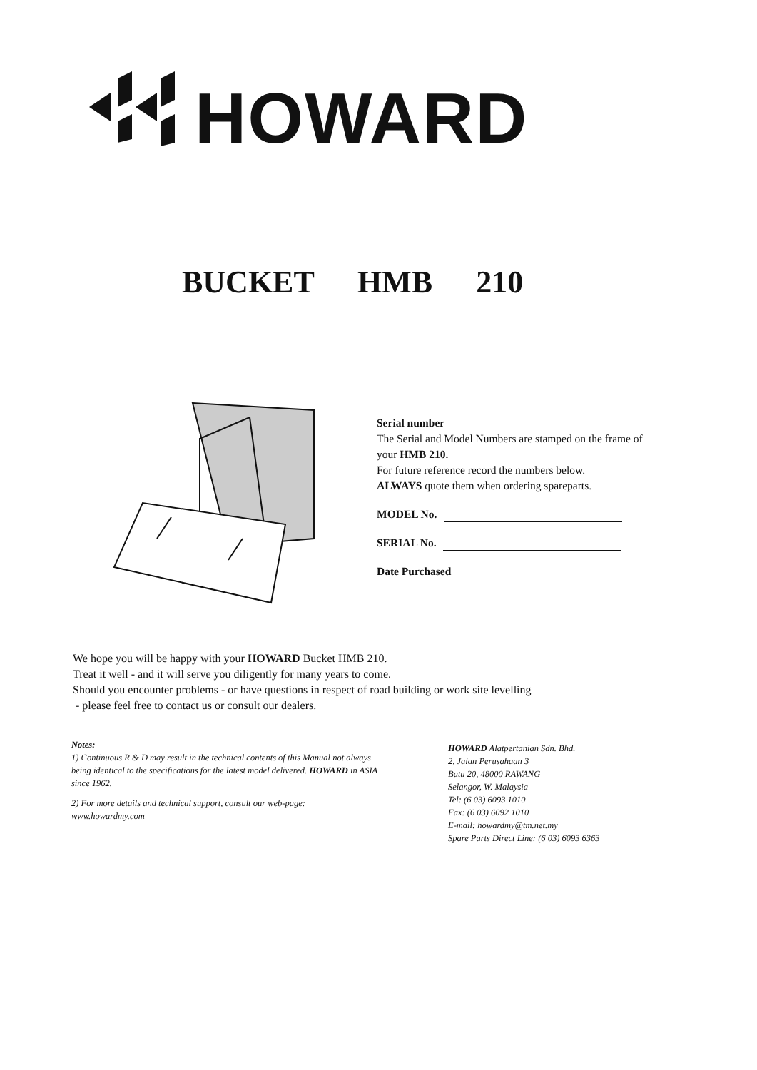HOWARD
BUCKET HMB 210
Serial number
The Serial and Model Numbers are stamped on the frame of your HMB 210.
For future reference record the numbers below.
ALWAYS quote them when ordering spareparts.
MODEL No.
SERIAL No.
Date Purchased
We hope you will be happy with your HOWARD Bucket HMB 210.
Treat it well - and it will serve you diligently for many years to come.
Should you encounter problems - or have questions in respect of road building or work site levelling
- please feel free to contact us or consult our dealers.
Notes:
1) Continuous R & D may result in the technical contents of this Manual not always being identical to the specifications for the latest model delivered. HOWARD in ASIA since 1962.
2) For more details and technical support, consult our web-page: www.howardmy.com
HOWARD Alatpertanian Sdn. Bhd.
2, Jalan Perusahaan 3
Batu 20, 48000 RAWANG
Selangor, W. Malaysia
Tel: (6 03) 6093 1010
Fax: (6 03) 6092 1010
E-mail: howardmy@tm.net.my
Spare Parts Direct Line: (6 03) 6093 6363